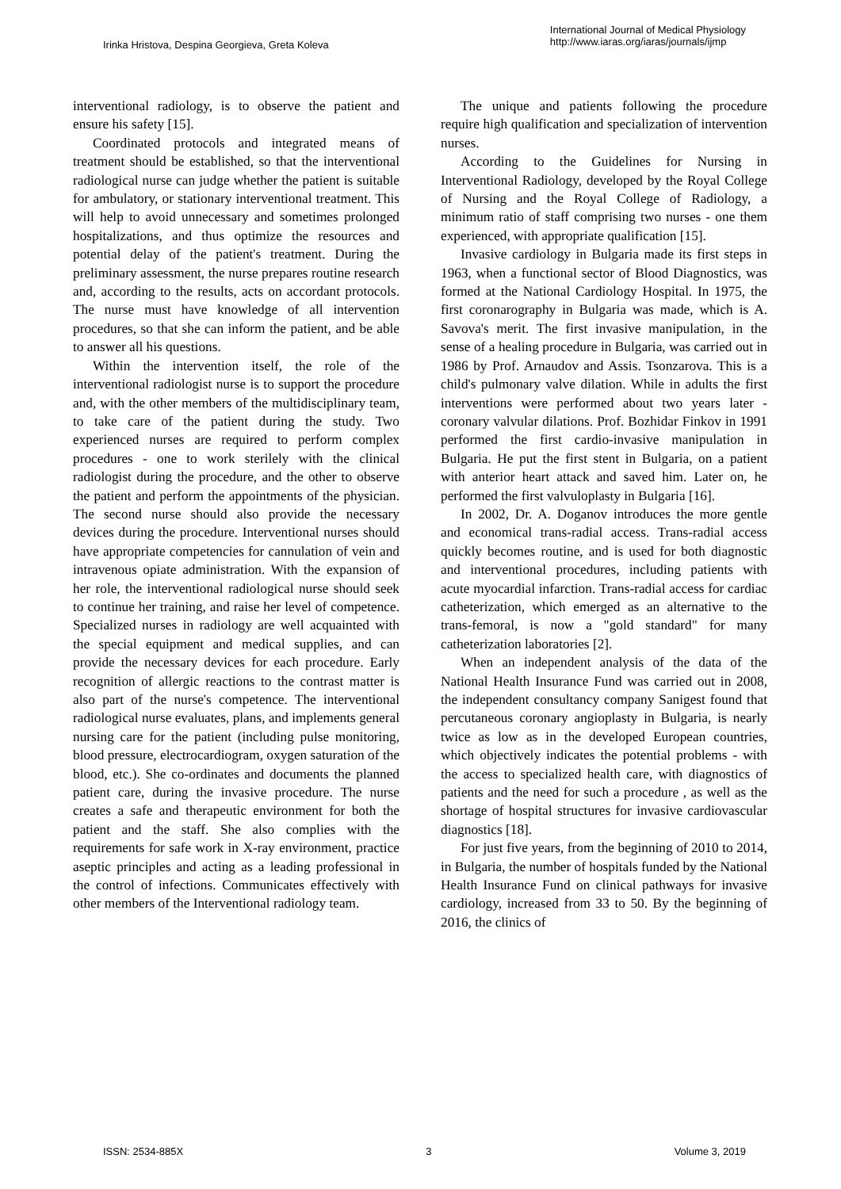Irinka Hristova, Despina Georgieva, Greta Koleva
International Journal of Medical Physiology
http://www.iaras.org/iaras/journals/ijmp
interventional radiology, is to observe the patient and ensure his safety [15].
Coordinated protocols and integrated means of treatment should be established, so that the interventional radiological nurse can judge whether the patient is suitable for ambulatory, or stationary interventional treatment. This will help to avoid unnecessary and sometimes prolonged hospitalizations, and thus optimize the resources and potential delay of the patient's treatment. During the preliminary assessment, the nurse prepares routine research and, according to the results, acts on accordant protocols. The nurse must have knowledge of all intervention procedures, so that she can inform the patient, and be able to answer all his questions.
Within the intervention itself, the role of the interventional radiologist nurse is to support the procedure and, with the other members of the multidisciplinary team, to take care of the patient during the study. Two experienced nurses are required to perform complex procedures - one to work sterilely with the clinical radiologist during the procedure, and the other to observe the patient and perform the appointments of the physician. The second nurse should also provide the necessary devices during the procedure. Interventional nurses should have appropriate competencies for cannulation of vein and intravenous opiate administration. With the expansion of her role, the interventional radiological nurse should seek to continue her training, and raise her level of competence. Specialized nurses in radiology are well acquainted with the special equipment and medical supplies, and can provide the necessary devices for each procedure. Early recognition of allergic reactions to the contrast matter is also part of the nurse's competence. The interventional radiological nurse evaluates, plans, and implements general nursing care for the patient (including pulse monitoring, blood pressure, electrocardiogram, oxygen saturation of the blood, etc.). She co-ordinates and documents the planned patient care, during the invasive procedure. The nurse creates a safe and therapeutic environment for both the patient and the staff. She also complies with the requirements for safe work in X-ray environment, practice aseptic principles and acting as a leading professional in the control of infections. Communicates effectively with other members of the Interventional radiology team.
The unique and patients following the procedure require high qualification and specialization of intervention nurses.
According to the Guidelines for Nursing in Interventional Radiology, developed by the Royal College of Nursing and the Royal College of Radiology, a minimum ratio of staff comprising two nurses - one them experienced, with appropriate qualification [15].
Invasive cardiology in Bulgaria made its first steps in 1963, when a functional sector of Blood Diagnostics, was formed at the National Cardiology Hospital. In 1975, the first coronarography in Bulgaria was made, which is A. Savova's merit. The first invasive manipulation, in the sense of a healing procedure in Bulgaria, was carried out in 1986 by Prof. Arnaudov and Assis. Tsonzarova. This is a child's pulmonary valve dilation. While in adults the first interventions were performed about two years later - coronary valvular dilations. Prof. Bozhidar Finkov in 1991 performed the first cardio-invasive manipulation in Bulgaria. He put the first stent in Bulgaria, on a patient with anterior heart attack and saved him. Later on, he performed the first valvuloplasty in Bulgaria [16].
In 2002, Dr. A. Doganov introduces the more gentle and economical trans-radial access. Trans-radial access quickly becomes routine, and is used for both diagnostic and interventional procedures, including patients with acute myocardial infarction. Trans-radial access for cardiac catheterization, which emerged as an alternative to the trans-femoral, is now a "gold standard" for many catheterization laboratories [2].
When an independent analysis of the data of the National Health Insurance Fund was carried out in 2008, the independent consultancy company Sanigest found that percutaneous coronary angioplasty in Bulgaria, is nearly twice as low as in the developed European countries, which objectively indicates the potential problems - with the access to specialized health care, with diagnostics of patients and the need for such a procedure , as well as the shortage of hospital structures for invasive cardiovascular diagnostics [18].
For just five years, from the beginning of 2010 to 2014, in Bulgaria, the number of hospitals funded by the National Health Insurance Fund on clinical pathways for invasive cardiology, increased from 33 to 50. By the beginning of 2016, the clinics of
ISSN: 2534-885X 3 Volume 3, 2019